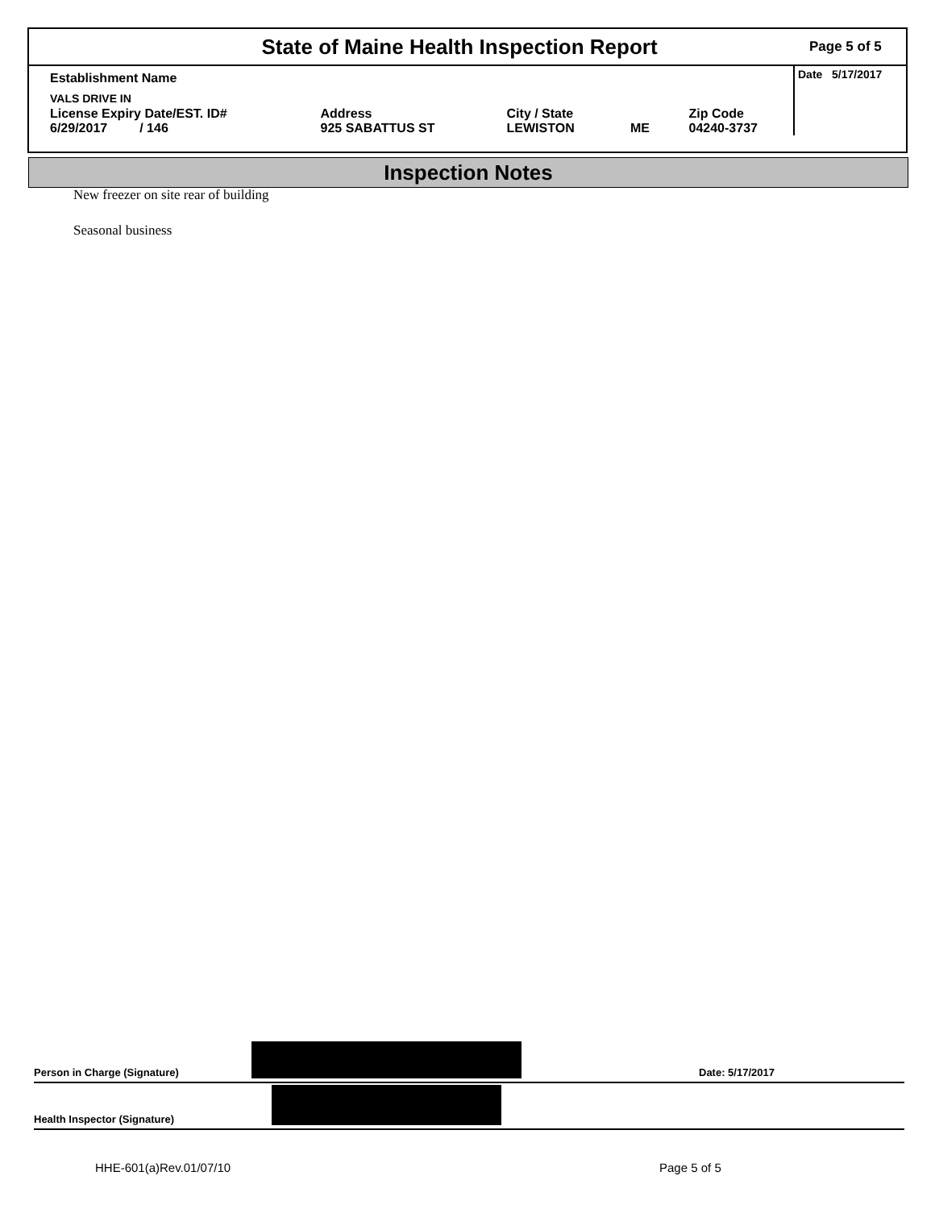State of Maine Health Inspection Report
Page 5 of 5
| Establishment Name | | | | | Date 5/17/2017 |
| VALS DRIVE IN | | | | | |
| License Expiry Date/EST. ID# 6/29/2017 / 146 | Address 925 SABATTUS ST | City / State LEWISTON | ME | Zip Code 04240-3737 | |
Inspection Notes
New freezer on site rear of building
Seasonal business
Person in Charge (Signature)
Date: 5/17/2017
Health Inspector (Signature)
HHE-601(a)Rev.01/07/10 Page 5 of 5